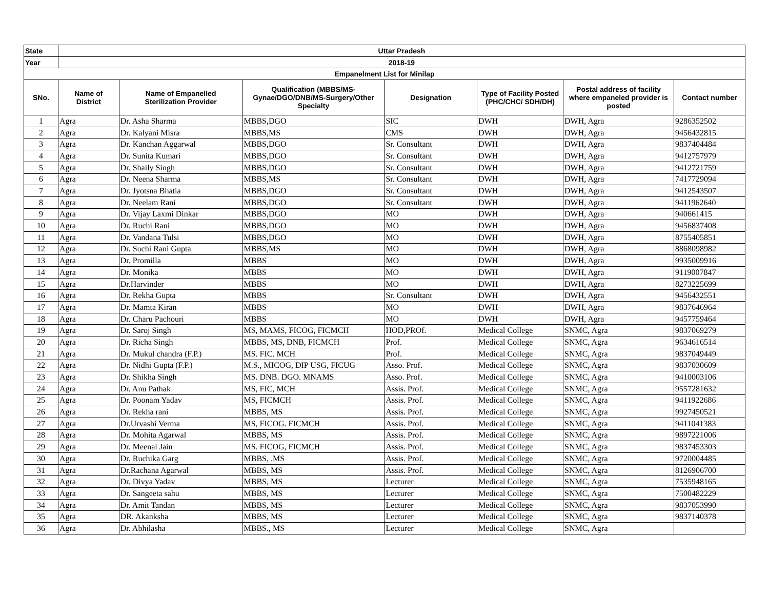| State | Uttar Pradesh | | | | | | |
| --- | --- | --- | --- | --- | --- | --- | --- |
| Year | 2018-19 | | | | | | |
| Empanelment List for Minilap | | | | | | | |
| SNo. | Name of District | Name of Empanelled Sterilization Provider | Qualification (MBBS/MS- Gynae/DGO/DNB/MS-Surgery/Other Specialty | Designation | Type of Facility Posted (PHC/CHC/ SDH/DH) | Postal address of facility where empaneled provider is posted | Contact number |
| 1 | Agra | Dr. Asha Sharma | MBBS,DGO | SIC | DWH | DWH, Agra | 9286352502 |
| 2 | Agra | Dr. Kalyani Misra | MBBS,MS | CMS | DWH | DWH, Agra | 9456432815 |
| 3 | Agra | Dr. Kanchan Aggarwal | MBBS,DGO | Sr. Consultant | DWH | DWH, Agra | 9837404484 |
| 4 | Agra | Dr. Sunita Kumari | MBBS,DGO | Sr. Consultant | DWH | DWH, Agra | 9412757979 |
| 5 | Agra | Dr. Shaily Singh | MBBS,DGO | Sr. Consultant | DWH | DWH, Agra | 9412721759 |
| 6 | Agra | Dr. Neena Sharma | MBBS,MS | Sr. Consultant | DWH | DWH, Agra | 7417729094 |
| 7 | Agra | Dr. Jyotsna Bhatia | MBBS,DGO | Sr. Consultant | DWH | DWH, Agra | 9412543507 |
| 8 | Agra | Dr. Neelam Rani | MBBS,DGO | Sr. Consultant | DWH | DWH, Agra | 9411962640 |
| 9 | Agra | Dr. Vijay Laxmi Dinkar | MBBS,DGO | MO | DWH | DWH, Agra | 940661415 |
| 10 | Agra | Dr. Ruchi Rani | MBBS,DGO | MO | DWH | DWH, Agra | 9456837408 |
| 11 | Agra | Dr. Vandana Tulsi | MBBS,DGO | MO | DWH | DWH, Agra | 8755405851 |
| 12 | Agra | Dr. Suchi Rani Gupta | MBBS,MS | MO | DWH | DWH, Agra | 8868098982 |
| 13 | Agra | Dr. Promilla | MBBS | MO | DWH | DWH, Agra | 9935009916 |
| 14 | Agra | Dr. Monika | MBBS | MO | DWH | DWH, Agra | 9119007847 |
| 15 | Agra | Dr.Harvinder | MBBS | MO | DWH | DWH, Agra | 8273225699 |
| 16 | Agra | Dr. Rekha Gupta | MBBS | Sr. Consultant | DWH | DWH, Agra | 9456432551 |
| 17 | Agra | Dr. Mamta Kiran | MBBS | MO | DWH | DWH, Agra | 9837646964 |
| 18 | Agra | Dr. Charu Pachouri | MBBS | MO | DWH | DWH, Agra | 9457759464 |
| 19 | Agra | Dr. Saroj Singh | MS, MAMS, FICOG, FICMCH | HOD,PROf. | Medical College | SNMC, Agra | 9837069279 |
| 20 | Agra | Dr. Richa Singh | MBBS, MS, DNB, FICMCH | Prof. | Medical College | SNMC, Agra | 9634616514 |
| 21 | Agra | Dr. Mukul chandra (F.P.) | MS. FIC. MCH | Prof. | Medical College | SNMC, Agra | 9837049449 |
| 22 | Agra | Dr. Nidhi Gupta (F.P.) | M.S., MICOG, DIP USG, FICUG | Asso. Prof. | Medical College | SNMC, Agra | 9837030609 |
| 23 | Agra | Dr. Shikha Singh | MS. DNB. DGO. MNAMS | Asso. Prof. | Medical College | SNMC, Agra | 9410003106 |
| 24 | Agra | Dr. Anu Pathak | MS, FIC, MCH | Assis. Prof. | Medical College | SNMC, Agra | 9557281632 |
| 25 | Agra | Dr. Poonam Yadav | MS, FICMCH | Assis. Prof. | Medical College | SNMC, Agra | 9411922686 |
| 26 | Agra | Dr. Rekha rani | MBBS, MS | Assis. Prof. | Medical College | SNMC, Agra | 9927450521 |
| 27 | Agra | Dr.Urvashi Verma | MS, FICOG. FICMCH | Assis. Prof. | Medical College | SNMC, Agra | 9411041383 |
| 28 | Agra | Dr. Mohita Agarwal | MBBS, MS | Assis. Prof. | Medical College | SNMC, Agra | 9897221006 |
| 29 | Agra | Dr. Meenal Jain | MS. FICOG, FICMCH | Assis. Prof. | Medical College | SNMC, Agra | 9837453303 |
| 30 | Agra | Dr. Ruchika Garg | MBBS, .MS | Assis. Prof. | Medical College | SNMC, Agra | 9720004485 |
| 31 | Agra | Dr.Rachana Agarwal | MBBS, MS | Assis. Prof. | Medical College | SNMC, Agra | 8126906700 |
| 32 | Agra | Dr. Divya Yadav | MBBS, MS | Lecturer | Medical College | SNMC, Agra | 7535948165 |
| 33 | Agra | Dr. Sangeeta sahu | MBBS, MS | Lecturer | Medical College | SNMC, Agra | 7500482229 |
| 34 | Agra | Dr. Amit Tandan | MBBS, MS | Lecturer | Medical College | SNMC, Agra | 9837053990 |
| 35 | Agra | DR. Akanksha | MBBS, MS | Lecturer | Medical College | SNMC, Agra | 9837140378 |
| 36 | Agra | Dr. Abhilasha | MBBS., MS | Lecturer | Medical College | SNMC, Agra | |